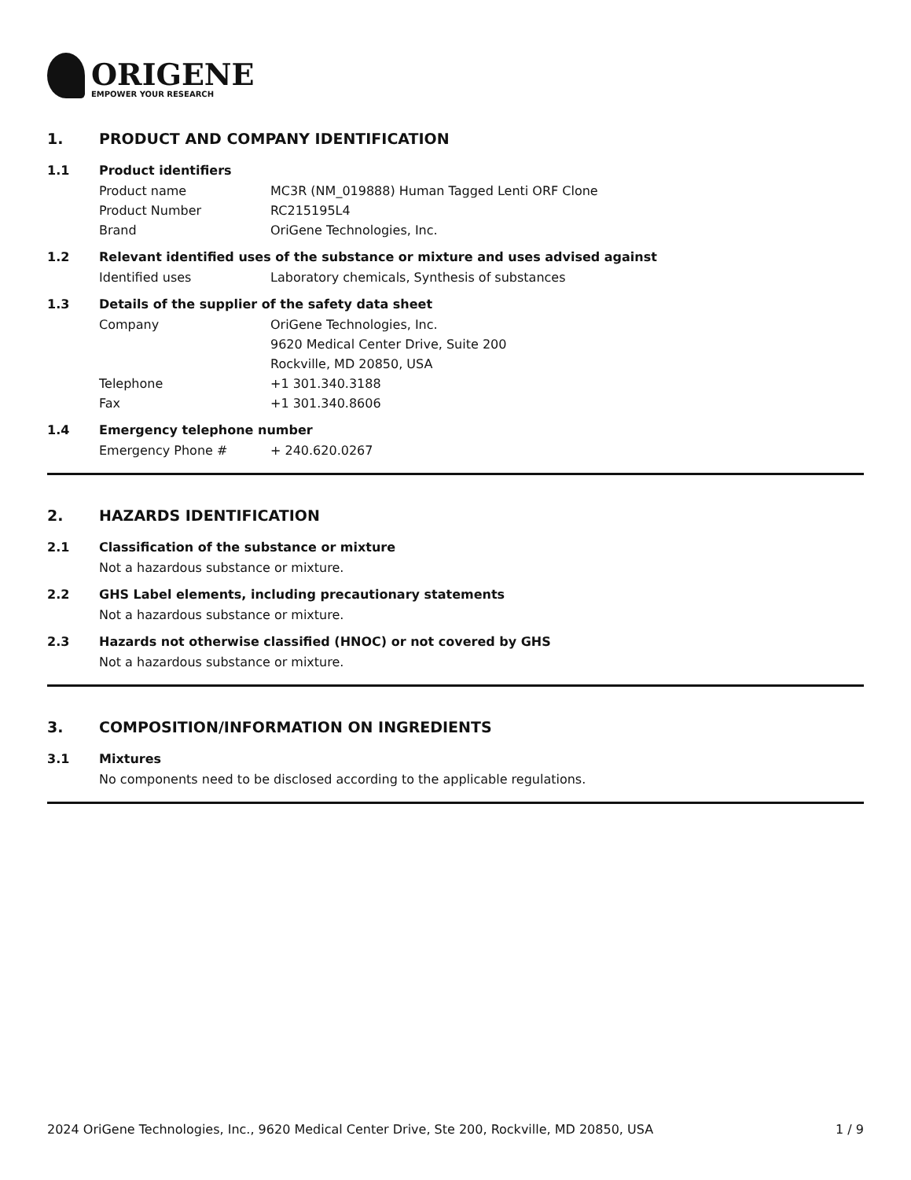ORIGENE
EMPOWER YOUR RESEARCH
1. PRODUCT AND COMPANY IDENTIFICATION
1.1 Product identifiers
Product name MC3R (NM_019888) Human Tagged Lenti ORF Clone
Product Number RC215195L4
Brand OriGene Technologies, Inc.
1.2 Relevant identified uses of the substance or mixture and uses advised against
Identified uses Laboratory chemicals, Synthesis of substances
1.3 Details of the supplier of the safety data sheet
Company OriGene Technologies, Inc.
9620 Medical Center Drive, Suite 200
Rockville, MD 20850, USA
Telephone +1 301.340.3188
Fax +1 301.340.8606
1.4 Emergency telephone number
Emergency Phone # + 240.620.0267
2. HAZARDS IDENTIFICATION
2.1 Classification of the substance or mixture
Not a hazardous substance or mixture.
2.2 GHS Label elements, including precautionary statements
Not a hazardous substance or mixture.
2.3 Hazards not otherwise classified (HNOC) or not covered by GHS
Not a hazardous substance or mixture.
3. COMPOSITION/INFORMATION ON INGREDIENTS
3.1 Mixtures
No components need to be disclosed according to the applicable regulations.
2024 OriGene Technologies, Inc., 9620 Medical Center Drive, Ste 200, Rockville, MD 20850, USA 1 / 9